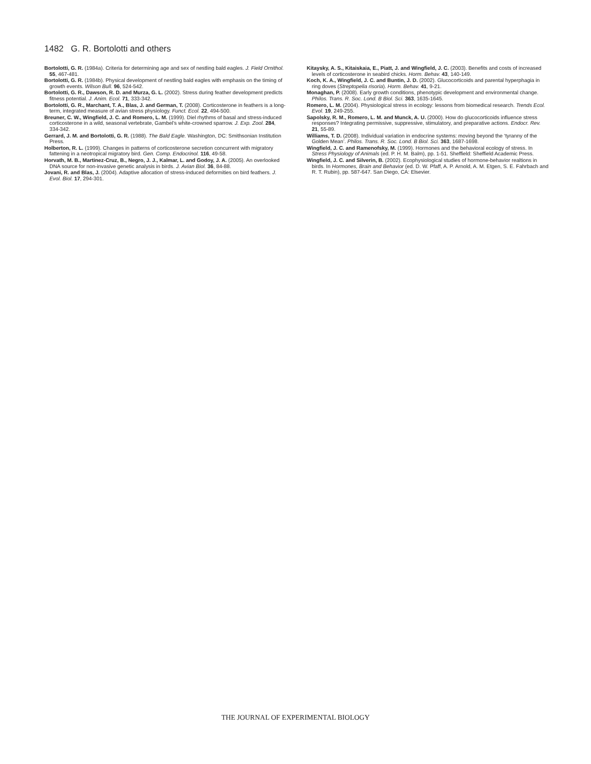1482 G. R. Bortolotti and others
Bortolotti, G. R. (1984a). Criteria for determining age and sex of nestling bald eagles. J. Field Ornithol. 55, 467-481.
Bortolotti, G. R. (1984b). Physical development of nestling bald eagles with emphasis on the timing of growth events. Wilson Bull. 96, 524-542.
Bortolotti, G. R., Dawson, R. D. and Murza, G. L. (2002). Stress during feather development predicts fitness potential. J. Anim. Ecol. 71, 333-342.
Bortolotti, G. R., Marchant, T. A., Blas, J. and German, T. (2008). Corticosterone in feathers is a long-term, integrated measure of avian stress physiology. Funct. Ecol. 22, 494-500.
Breuner, C. W., Wingfield, J. C. and Romero, L. M. (1999). Diel rhythms of basal and stress-induced corticosterone in a wild, seasonal vertebrate, Gambel’s white-crowned sparrow. J. Exp. Zool. 284, 334-342.
Gerrard, J. M. and Bortolotti, G. R. (1988). The Bald Eagle. Washington, DC: Smithsonian Institution Press.
Holberton, R. L. (1999). Changes in patterns of corticosterone secretion concurrent with migratory fattening in a neotropical migratory bird. Gen. Comp. Endocrinol. 116, 49-58.
Horvath, M. B., Martinez-Cruz, B., Negro, J. J., Kalmar, L. and Godoy, J. A. (2005). An overlooked DNA source for non-invasive genetic analysis in birds. J. Avian Biol. 36, 84-88.
Jovani, R. and Blas, J. (2004). Adaptive allocation of stress-induced deformities on bird feathers. J. Evol. Biol. 17, 294-301.
Kitaysky, A. S., Kitaiskaia, E., Piatt, J. and Wingfield, J. C. (2003). Benefits and costs of increased levels of corticosterone in seabird chicks. Horm. Behav. 43, 140-149.
Koch, K. A., Wingfield, J. C. and Buntin, J. D. (2002). Glucocorticoids and parental hyperphagia in ring doves (Streptopelia risoria). Horm. Behav. 41, 9-21.
Monaghan, P. (2008). Early growth conditions, phenotypic development and environmental change. Philos. Trans. R. Soc. Lond. B Biol. Sci. 363, 1635-1645.
Romero, L. M. (2004). Physiological stress in ecology: lessons from biomedical research. Trends Ecol. Evol. 19, 249-255.
Sapolsky, R. M., Romero, L. M. and Munck, A. U. (2000). How do glucocorticoids influence stress responses? Integrating permissive, suppressive, stimulatory, and preparative actions. Endocr. Rev. 21, 55-89.
Williams, T. D. (2008). Individual variation in endocrine systems: moving beyond the ‘tyranny of the Golden Mean’. Philos. Trans. R. Soc. Lond. B Biol. Sci. 363, 1687-1698.
Wingfield, J. C. and Ramenofsky, M. (1999). Hormones and the behavioral ecology of stress. In Stress Physiology of Animals (ed. P. H. M. Balm), pp. 1-51. Sheffield: Sheffield Academic Press.
Wingfield, J. C. and Silverin, B. (2002). Ecophysiological studies of hormone-behavior realtions in birds. In Hormones, Brain and Behavior (ed. D. W. Pfaff, A. P. Arnold, A. M. Etgen, S. E. Fahrbach and R. T. Rubin), pp. 587-647. San Diego, CA: Elsevier.
THE JOURNAL OF EXPERIMENTAL BIOLOGY